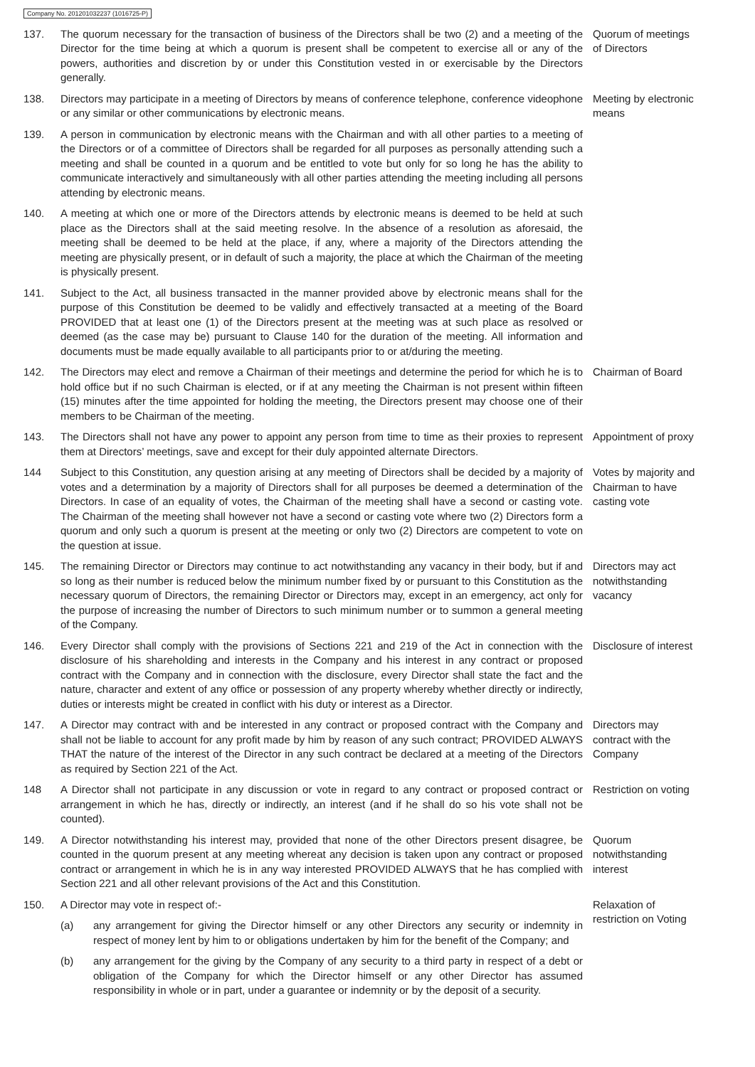Company No. 201201032237 (1016725-P)
137. The quorum necessary for the transaction of business of the Directors shall be two (2) and a meeting of the Director for the time being at which a quorum is present shall be competent to exercise all or any of the powers, authorities and discretion by or under this Constitution vested in or exercisable by the Directors generally.
Quorum of meetings of Directors
138. Directors may participate in a meeting of Directors by means of conference telephone, conference videophone or any similar or other communications by electronic means.
Meeting by electronic means
139. A person in communication by electronic means with the Chairman and with all other parties to a meeting of the Directors or of a committee of Directors shall be regarded for all purposes as personally attending such a meeting and shall be counted in a quorum and be entitled to vote but only for so long he has the ability to communicate interactively and simultaneously with all other parties attending the meeting including all persons attending by electronic means.
140. A meeting at which one or more of the Directors attends by electronic means is deemed to be held at such place as the Directors shall at the said meeting resolve. In the absence of a resolution as aforesaid, the meeting shall be deemed to be held at the place, if any, where a majority of the Directors attending the meeting are physically present, or in default of such a majority, the place at which the Chairman of the meeting is physically present.
141. Subject to the Act, all business transacted in the manner provided above by electronic means shall for the purpose of this Constitution be deemed to be validly and effectively transacted at a meeting of the Board PROVIDED that at least one (1) of the Directors present at the meeting was at such place as resolved or deemed (as the case may be) pursuant to Clause 140 for the duration of the meeting. All information and documents must be made equally available to all participants prior to or at/during the meeting.
142. The Directors may elect and remove a Chairman of their meetings and determine the period for which he is to hold office but if no such Chairman is elected, or if at any meeting the Chairman is not present within fifteen (15) minutes after the time appointed for holding the meeting, the Directors present may choose one of their members to be Chairman of the meeting.
Chairman of Board
143. The Directors shall not have any power to appoint any person from time to time as their proxies to represent them at Directors’ meetings, save and except for their duly appointed alternate Directors.
Appointment of proxy
144 Subject to this Constitution, any question arising at any meeting of Directors shall be decided by a majority of votes and a determination by a majority of Directors shall for all purposes be deemed a determination of the Directors. In case of an equality of votes, the Chairman of the meeting shall have a second or casting vote. The Chairman of the meeting shall however not have a second or casting vote where two (2) Directors form a quorum and only such a quorum is present at the meeting or only two (2) Directors are competent to vote on the question at issue.
Votes by majority and Chairman to have casting vote
145. The remaining Director or Directors may continue to act notwithstanding any vacancy in their body, but if and so long as their number is reduced below the minimum number fixed by or pursuant to this Constitution as the necessary quorum of Directors, the remaining Director or Directors may, except in an emergency, act only for the purpose of increasing the number of Directors to such minimum number or to summon a general meeting of the Company.
Directors may act notwithstanding vacancy
146. Every Director shall comply with the provisions of Sections 221 and 219 of the Act in connection with the disclosure of his shareholding and interests in the Company and his interest in any contract or proposed contract with the Company and in connection with the disclosure, every Director shall state the fact and the nature, character and extent of any office or possession of any property whereby whether directly or indirectly, duties or interests might be created in conflict with his duty or interest as a Director.
Disclosure of interest
147. A Director may contract with and be interested in any contract or proposed contract with the Company and shall not be liable to account for any profit made by him by reason of any such contract; PROVIDED ALWAYS THAT the nature of the interest of the Director in any such contract be declared at a meeting of the Directors as required by Section 221 of the Act.
Directors may contract with the Company
148 A Director shall not participate in any discussion or vote in regard to any contract or proposed contract or arrangement in which he has, directly or indirectly, an interest (and if he shall do so his vote shall not be counted).
Restriction on voting
149. A Director notwithstanding his interest may, provided that none of the other Directors present disagree, be counted in the quorum present at any meeting whereat any decision is taken upon any contract or proposed contract or arrangement in which he is in any way interested PROVIDED ALWAYS that he has complied with Section 221 and all other relevant provisions of the Act and this Constitution.
Quorum notwithstanding interest
150. A Director may vote in respect of:-
(a) any arrangement for giving the Director himself or any other Directors any security or indemnity in respect of money lent by him to or obligations undertaken by him for the benefit of the Company; and
(b) any arrangement for the giving by the Company of any security to a third party in respect of a debt or obligation of the Company for which the Director himself or any other Director has assumed responsibility in whole or in part, under a guarantee or indemnity or by the deposit of a security.
Relaxation of restriction on Voting